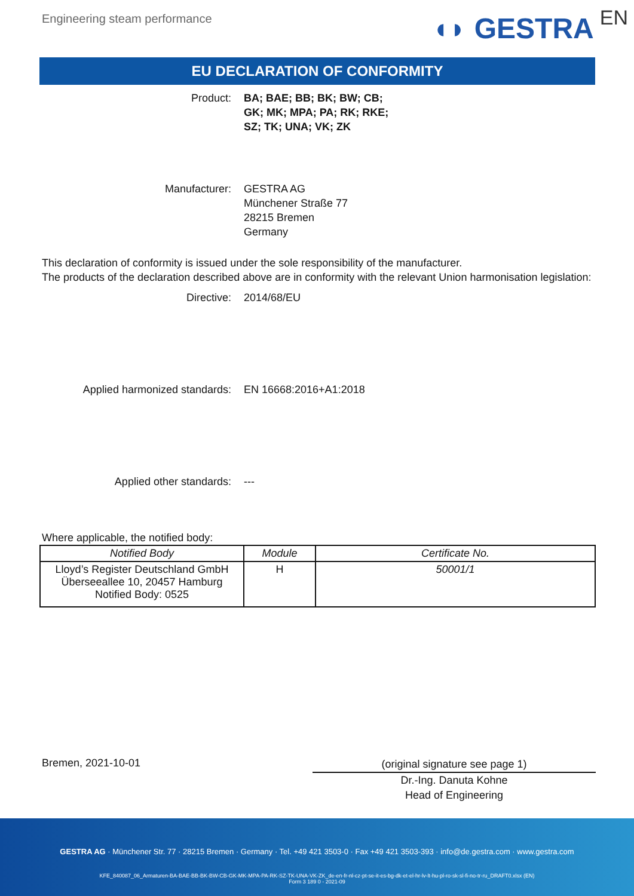Engineering steam performance
◖◗ GESTRA EN
EU DECLARATION OF CONFORMITY
Product: BA; BAE; BB; BK; BW; CB;
GK; MK; MPA; PA; RK; RKE;
SZ; TK; UNA; VK; ZK
Manufacturer: GESTRA AG
Münchener Straße 77
28215 Bremen
Germany
This declaration of conformity is issued under the sole responsibility of the manufacturer.
The products of the declaration described above are in conformity with the relevant Union harmonisation legislation:
Directive: 2014/68/EU
Applied harmonized standards: EN 16668:2016+A1:2018
Applied other standards: ---
Where applicable, the notified body:
| Notified Body | Module | Certificate No. |
| --- | --- | --- |
| Lloyd’s Register Deutschland GmbH Überseeallee 10, 20457 Hamburg Notified Body: 0525 | H | 50001/1 |
Bremen, 2021-10-01
(original signature see page 1)
Dr.-Ing. Danuta Kohne
Head of Engineering
GESTRA AG · Münchener Str. 77 · 28215 Bremen · Germany · Tel. +49 421 3503-0 · Fax +49 421 3503-393 · info@de.gestra.com · www.gestra.com
KFE_840087_06_Armaturen-BA-BAE-BB-BK-BW-CB-GK-MK-MPA-PA-RK-SZ-TK-UNA-VK-ZK_de-en-fr-nl-cz-pt-se-it-es-bg-dk-et-el-hr-lv-lt-hu-pl-ro-sk-sl-fi-no-tr-ru_DRAFT0.xlsx (EN)
Form 3 189 0 - 2021-09